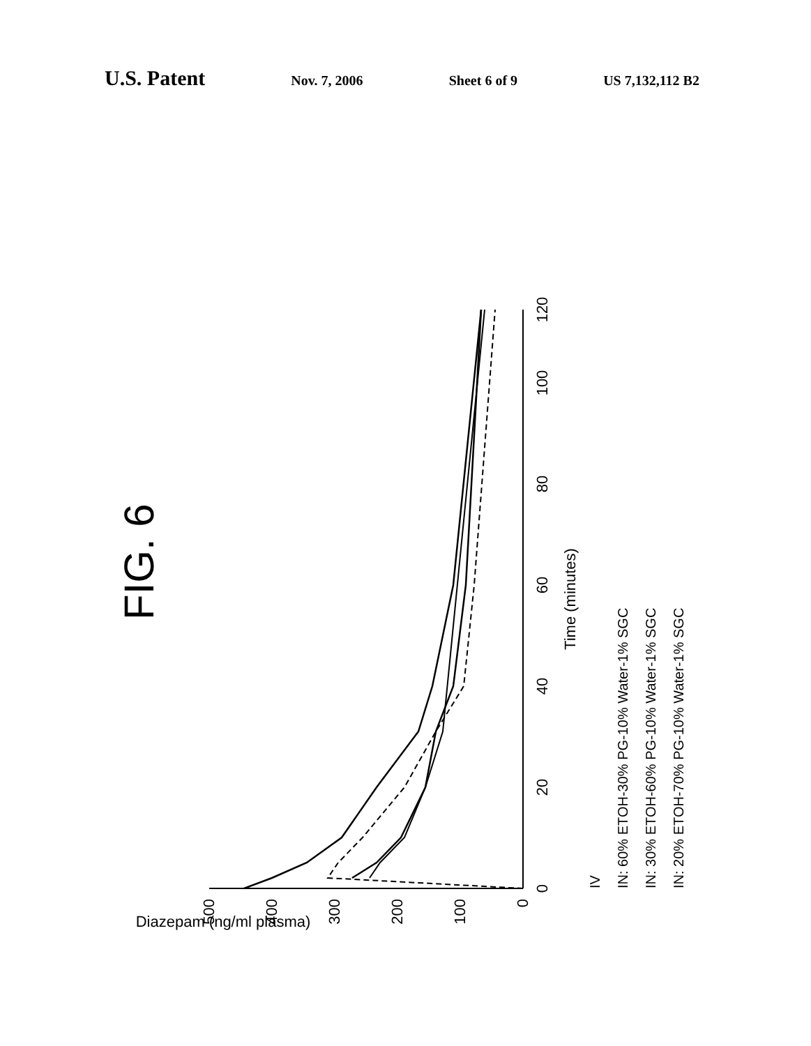U.S. Patent Nov. 7, 2006 Sheet 6 of 9 US 7,132,112 B2
FIG. 6
0
20
40
60
80
100
120
0
100
200
300
400
500
Time (minutes)
Diazepam (ng/ml plasma)
IV
IN: 60% ETOH-30% PG-10% Water-1% SGC
IN: 30% ETOH-60% PG-10% Water-1% SGC
IN: 20% ETOH-70% PG-10% Water-1% SGC
Diazepam (ng/ml plasma)